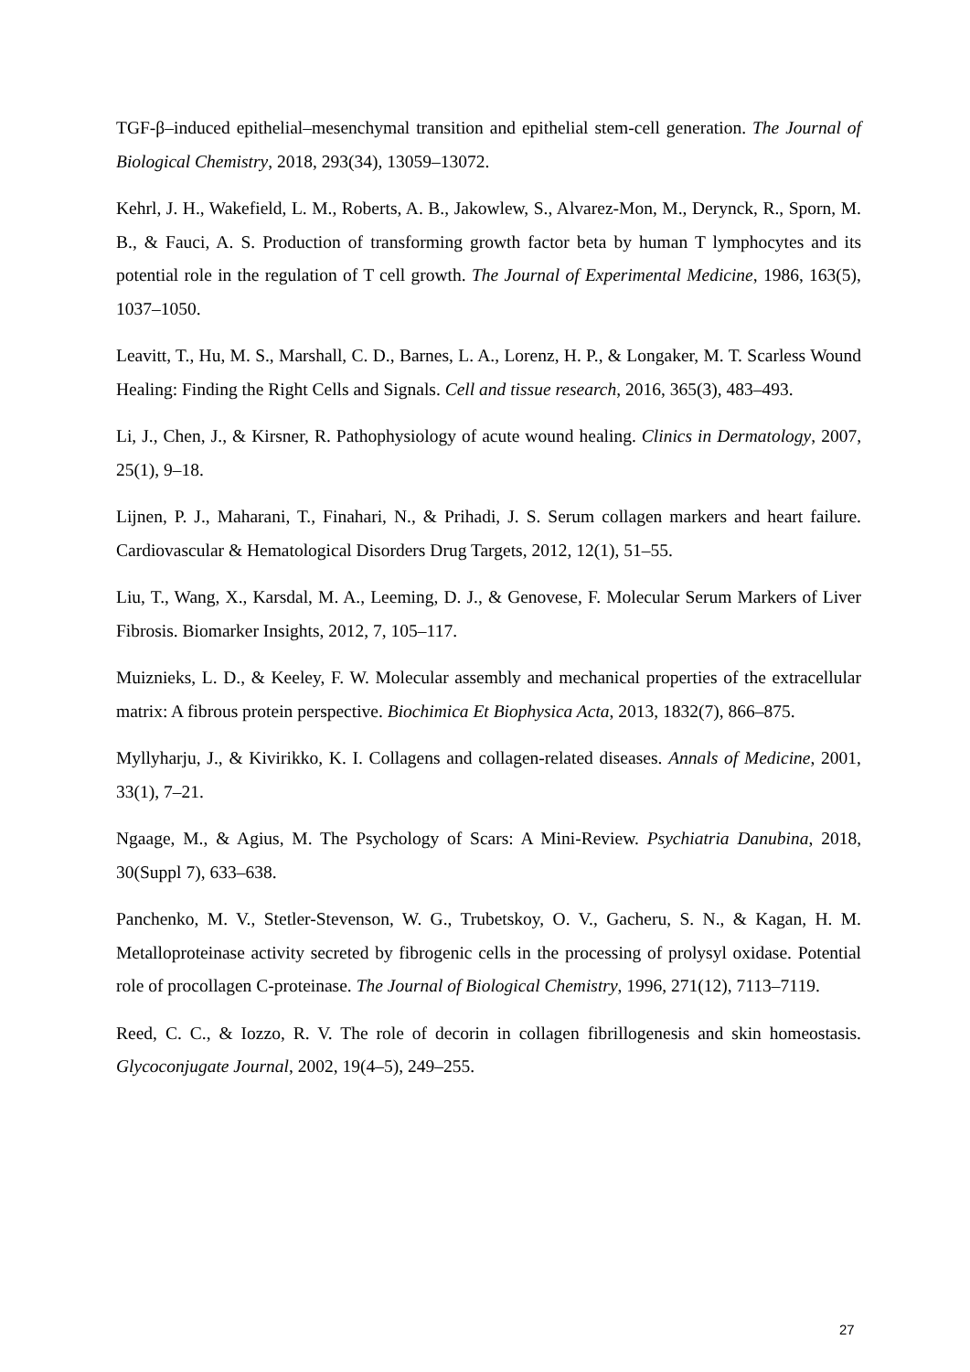TGF-β–induced epithelial–mesenchymal transition and epithelial stem-cell generation. The Journal of Biological Chemistry, 2018, 293(34), 13059–13072.
Kehrl, J. H., Wakefield, L. M., Roberts, A. B., Jakowlew, S., Alvarez-Mon, M., Derynck, R., Sporn, M. B., & Fauci, A. S. Production of transforming growth factor beta by human T lymphocytes and its potential role in the regulation of T cell growth. The Journal of Experimental Medicine, 1986, 163(5), 1037–1050.
Leavitt, T., Hu, M. S., Marshall, C. D., Barnes, L. A., Lorenz, H. P., & Longaker, M. T. Scarless Wound Healing: Finding the Right Cells and Signals. Cell and tissue research, 2016, 365(3), 483–493.
Li, J., Chen, J., & Kirsner, R. Pathophysiology of acute wound healing. Clinics in Dermatology, 2007, 25(1), 9–18.
Lijnen, P. J., Maharani, T., Finahari, N., & Prihadi, J. S. Serum collagen markers and heart failure. Cardiovascular & Hematological Disorders Drug Targets, 2012, 12(1), 51–55.
Liu, T., Wang, X., Karsdal, M. A., Leeming, D. J., & Genovese, F. Molecular Serum Markers of Liver Fibrosis. Biomarker Insights, 2012, 7, 105–117.
Muiznieks, L. D., & Keeley, F. W. Molecular assembly and mechanical properties of the extracellular matrix: A fibrous protein perspective. Biochimica Et Biophysica Acta, 2013, 1832(7), 866–875.
Myllyharju, J., & Kivirikko, K. I. Collagens and collagen-related diseases. Annals of Medicine, 2001, 33(1), 7–21.
Ngaage, M., & Agius, M. The Psychology of Scars: A Mini-Review. Psychiatria Danubina, 2018, 30(Suppl 7), 633–638.
Panchenko, M. V., Stetler-Stevenson, W. G., Trubetskoy, O. V., Gacheru, S. N., & Kagan, H. M. Metalloproteinase activity secreted by fibrogenic cells in the processing of prolysyl oxidase. Potential role of procollagen C-proteinase. The Journal of Biological Chemistry, 1996, 271(12), 7113–7119.
Reed, C. C., & Iozzo, R. V. The role of decorin in collagen fibrillogenesis and skin homeostasis. Glycoconjugate Journal, 2002, 19(4–5), 249–255.
27